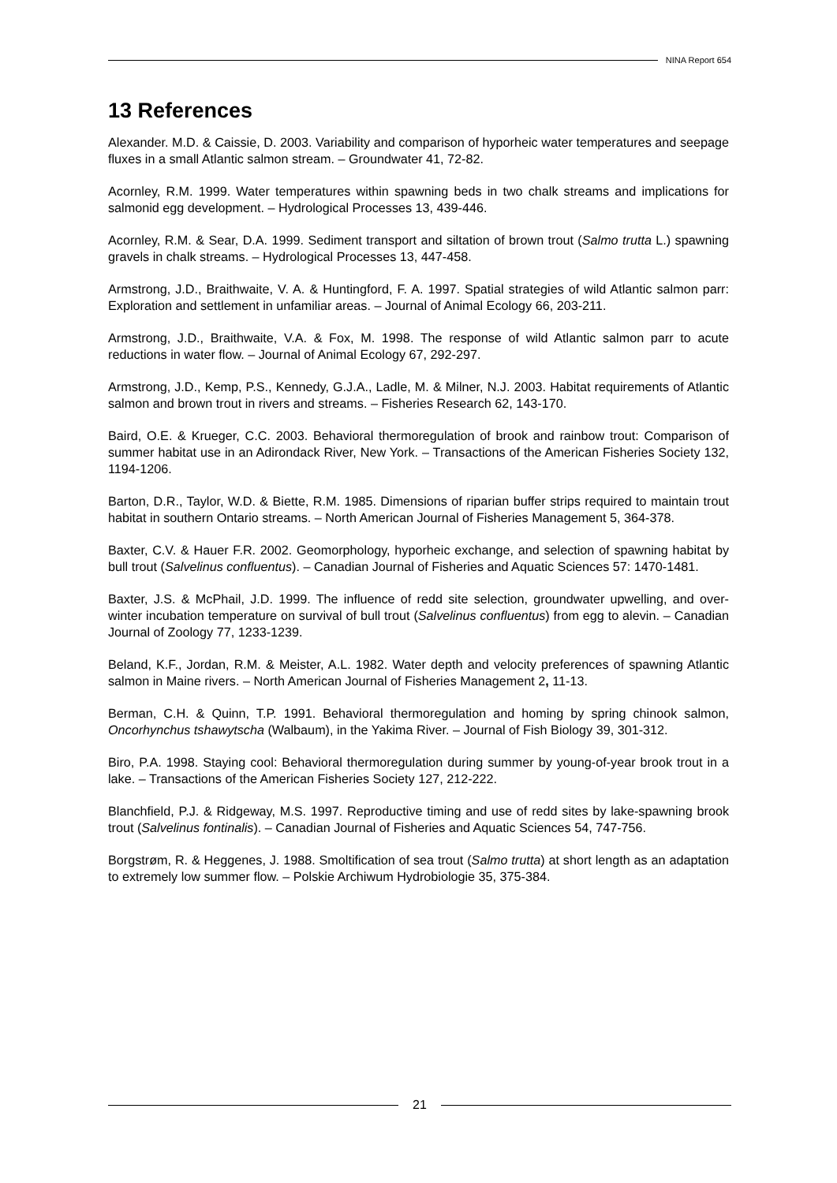NINA Report 654
13 References
Alexander. M.D. & Caissie, D. 2003. Variability and comparison of hyporheic water temperatures and seepage fluxes in a small Atlantic salmon stream. – Groundwater 41, 72-82.
Acornley, R.M. 1999. Water temperatures within spawning beds in two chalk streams and implications for salmonid egg development. – Hydrological Processes 13, 439-446.
Acornley, R.M. & Sear, D.A. 1999. Sediment transport and siltation of brown trout (Salmo trutta L.) spawning gravels in chalk streams. – Hydrological Processes 13, 447-458.
Armstrong, J.D., Braithwaite, V. A. & Huntingford, F. A. 1997. Spatial strategies of wild Atlantic salmon parr: Exploration and settlement in unfamiliar areas. – Journal of Animal Ecology 66, 203-211.
Armstrong, J.D., Braithwaite, V.A. & Fox, M. 1998. The response of wild Atlantic salmon parr to acute reductions in water flow. – Journal of Animal Ecology 67, 292-297.
Armstrong, J.D., Kemp, P.S., Kennedy, G.J.A., Ladle, M. & Milner, N.J. 2003. Habitat requirements of Atlantic salmon and brown trout in rivers and streams. – Fisheries Research 62, 143-170.
Baird, O.E. & Krueger, C.C. 2003. Behavioral thermoregulation of brook and rainbow trout: Comparison of summer habitat use in an Adirondack River, New York. – Transactions of the American Fisheries Society 132, 1194-1206.
Barton, D.R., Taylor, W.D. & Biette, R.M. 1985. Dimensions of riparian buffer strips required to maintain trout habitat in southern Ontario streams. – North American Journal of Fisheries Management 5, 364-378.
Baxter, C.V. & Hauer F.R. 2002. Geomorphology, hyporheic exchange, and selection of spawning habitat by bull trout (Salvelinus confluentus). – Canadian Journal of Fisheries and Aquatic Sciences 57: 1470-1481.
Baxter, J.S. & McPhail, J.D. 1999. The influence of redd site selection, groundwater upwelling, and over-winter incubation temperature on survival of bull trout (Salvelinus confluentus) from egg to alevin. – Canadian Journal of Zoology 77, 1233-1239.
Beland, K.F., Jordan, R.M. & Meister, A.L. 1982. Water depth and velocity preferences of spawning Atlantic salmon in Maine rivers. – North American Journal of Fisheries Management 2, 11-13.
Berman, C.H. & Quinn, T.P. 1991. Behavioral thermoregulation and homing by spring chinook salmon, Oncorhynchus tshawytscha (Walbaum), in the Yakima River. – Journal of Fish Biology 39, 301-312.
Biro, P.A. 1998. Staying cool: Behavioral thermoregulation during summer by young-of-year brook trout in a lake. – Transactions of the American Fisheries Society 127, 212-222.
Blanchfield, P.J. & Ridgeway, M.S. 1997. Reproductive timing and use of redd sites by lake-spawning brook trout (Salvelinus fontinalis). – Canadian Journal of Fisheries and Aquatic Sciences 54, 747-756.
Borgstrøm, R. & Heggenes, J. 1988. Smoltification of sea trout (Salmo trutta) at short length as an adaptation to extremely low summer flow. – Polskie Archiwum Hydrobiologie 35, 375-384.
21